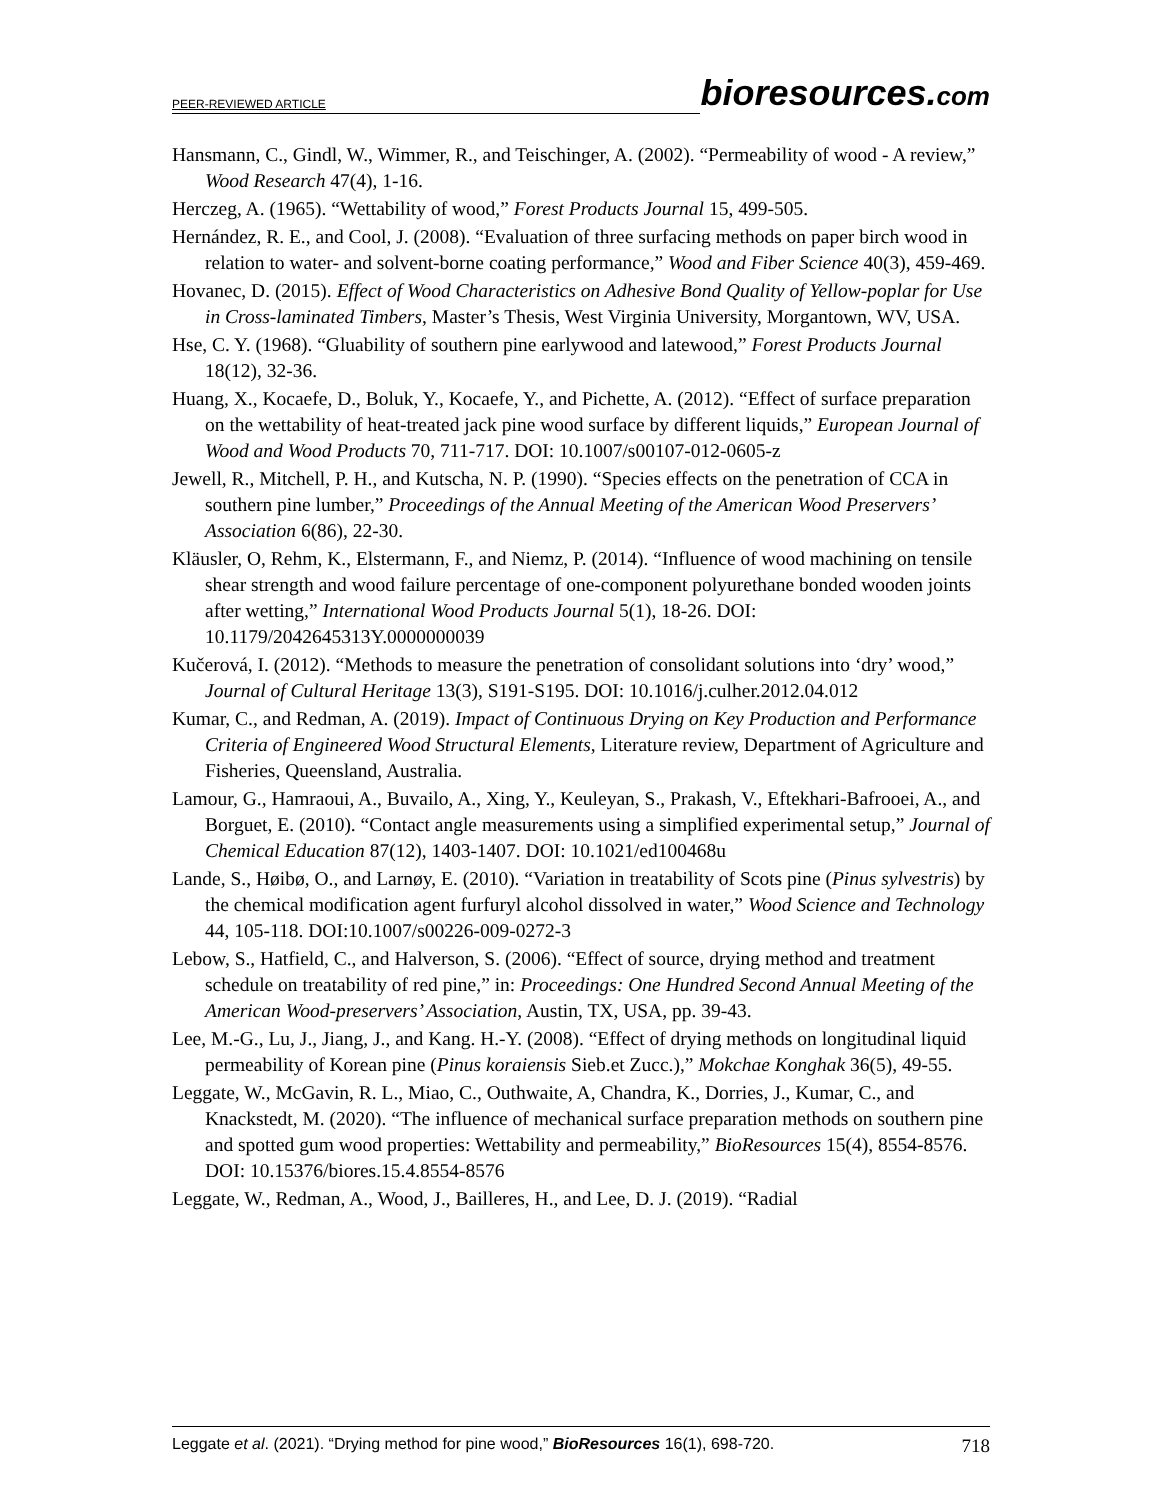PEER-REVIEWED ARTICLE
bioresources.com
Hansmann, C., Gindl, W., Wimmer, R., and Teischinger, A. (2002). “Permeability of wood - A review,” Wood Research 47(4), 1-16.
Herczeg, A. (1965). “Wettability of wood,” Forest Products Journal 15, 499-505.
Hernández, R. E., and Cool, J. (2008). “Evaluation of three surfacing methods on paper birch wood in relation to water- and solvent-borne coating performance,” Wood and Fiber Science 40(3), 459-469.
Hovanec, D. (2015). Effect of Wood Characteristics on Adhesive Bond Quality of Yellow-poplar for Use in Cross-laminated Timbers, Master’s Thesis, West Virginia University, Morgantown, WV, USA.
Hse, C. Y. (1968). “Gluability of southern pine earlywood and latewood,” Forest Products Journal 18(12), 32-36.
Huang, X., Kocaefe, D., Boluk, Y., Kocaefe, Y., and Pichette, A. (2012). “Effect of surface preparation on the wettability of heat-treated jack pine wood surface by different liquids,” European Journal of Wood and Wood Products 70, 711-717. DOI: 10.1007/s00107-012-0605-z
Jewell, R., Mitchell, P. H., and Kutscha, N. P. (1990). “Species effects on the penetration of CCA in southern pine lumber,” Proceedings of the Annual Meeting of the American Wood Preservers’ Association 6(86), 22-30.
Kläusler, O, Rehm, K., Elstermann, F., and Niemz, P. (2014). “Influence of wood machining on tensile shear strength and wood failure percentage of one-component polyurethane bonded wooden joints after wetting,” International Wood Products Journal 5(1), 18-26. DOI: 10.1179/2042645313Y.0000000039
Kučerová, I. (2012). “Methods to measure the penetration of consolidant solutions into ‘dry’ wood,” Journal of Cultural Heritage 13(3), S191-S195. DOI: 10.1016/j.culher.2012.04.012
Kumar, C., and Redman, A. (2019). Impact of Continuous Drying on Key Production and Performance Criteria of Engineered Wood Structural Elements, Literature review, Department of Agriculture and Fisheries, Queensland, Australia.
Lamour, G., Hamraoui, A., Buvailo, A., Xing, Y., Keuleyan, S., Prakash, V., Eftekhari-Bafrooei, A., and Borguet, E. (2010). “Contact angle measurements using a simplified experimental setup,” Journal of Chemical Education 87(12), 1403-1407. DOI: 10.1021/ed100468u
Lande, S., Høibø, O., and Larnøy, E. (2010). “Variation in treatability of Scots pine (Pinus sylvestris) by the chemical modification agent furfuryl alcohol dissolved in water,” Wood Science and Technology 44, 105-118. DOI:10.1007/s00226-009-0272-3
Lebow, S., Hatfield, C., and Halverson, S. (2006). “Effect of source, drying method and treatment schedule on treatability of red pine,” in: Proceedings: One Hundred Second Annual Meeting of the American Wood-preservers’ Association, Austin, TX, USA, pp. 39-43.
Lee, M.-G., Lu, J., Jiang, J., and Kang. H.-Y. (2008). “Effect of drying methods on longitudinal liquid permeability of Korean pine (Pinus koraiensis Sieb.et Zucc.),” Mokchae Konghak 36(5), 49-55.
Leggate, W., McGavin, R. L., Miao, C., Outhwaite, A, Chandra, K., Dorries, J., Kumar, C., and Knackstedt, M. (2020). “The influence of mechanical surface preparation methods on southern pine and spotted gum wood properties: Wettability and permeability,” BioResources 15(4), 8554-8576. DOI: 10.15376/biores.15.4.8554-8576
Leggate, W., Redman, A., Wood, J., Bailleres, H., and Lee, D. J. (2019). “Radial
Leggate et al. (2021). “Drying method for pine wood,” BioResources 16(1), 698-720. 718